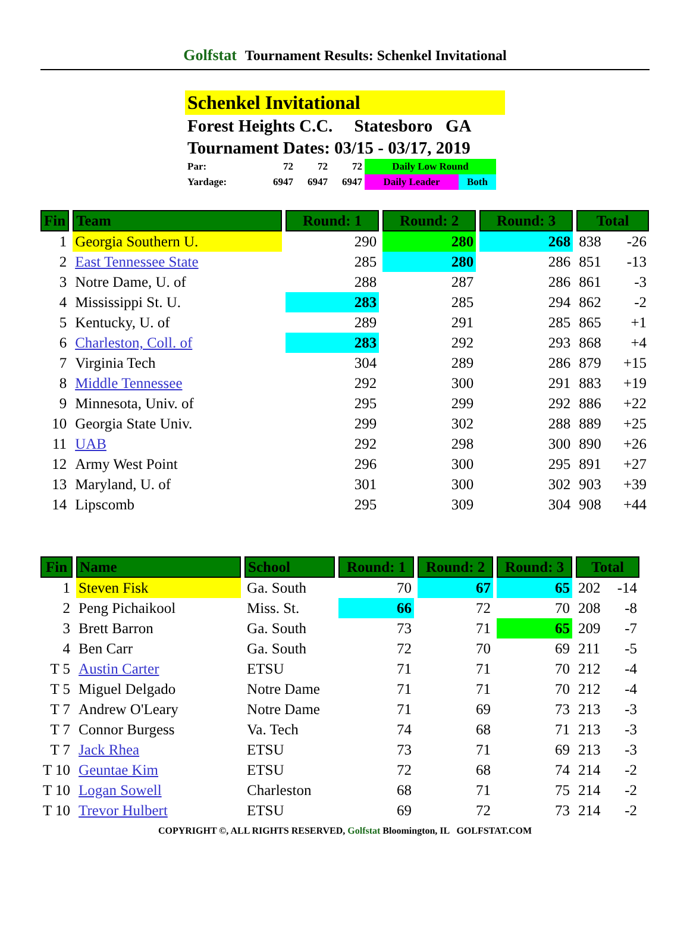Golfstat Tournament Results: Schenkel Invitational
Schenkel Invitational
Forest Heights C.C. Statesboro GA
Tournament Dates: 03/15 - 03/17, 2019
| Par: | 72 | 72 | 72 | Daily Low Round | |
| Yardage: | 6947 | 6947 | 6947 | Daily Leader | Both |
| Fin | Team | Round: 1 | Round: 2 | Round: 3 | Total | |
| --- | --- | --- | --- | --- | --- | --- |
| 1 | Georgia Southern U. | 290 | 280 | 268 | 838 | -26 |
| 2 | East Tennessee State | 285 | 280 | 286 | 851 | -13 |
| 3 | Notre Dame, U. of | 288 | 287 | 286 | 861 | -3 |
| 4 | Mississippi St. U. | 283 | 285 | 294 | 862 | -2 |
| 5 | Kentucky, U. of | 289 | 291 | 285 | 865 | +1 |
| 6 | Charleston, Coll. of | 283 | 292 | 293 | 868 | +4 |
| 7 | Virginia Tech | 304 | 289 | 286 | 879 | +15 |
| 8 | Middle Tennessee | 292 | 300 | 291 | 883 | +19 |
| 9 | Minnesota, Univ. of | 295 | 299 | 292 | 886 | +22 |
| 10 | Georgia State Univ. | 299 | 302 | 288 | 889 | +25 |
| 11 | UAB | 292 | 298 | 300 | 890 | +26 |
| 12 | Army West Point | 296 | 300 | 295 | 891 | +27 |
| 13 | Maryland, U. of | 301 | 300 | 302 | 903 | +39 |
| 14 | Lipscomb | 295 | 309 | 304 | 908 | +44 |
| Fin | Name | School | Round: 1 | Round: 2 | Round: 3 | Total | |
| --- | --- | --- | --- | --- | --- | --- | --- |
| 1 | Steven Fisk | Ga. South | 70 | 67 | 65 | 202 | -14 |
| 2 | Peng Pichaikool | Miss. St. | 66 | 72 | 70 | 208 | -8 |
| 3 | Brett Barron | Ga. South | 73 | 71 | 65 | 209 | -7 |
| 4 | Ben Carr | Ga. South | 72 | 70 | 69 | 211 | -5 |
| T 5 | Austin Carter | ETSU | 71 | 71 | 70 | 212 | -4 |
| T 5 | Miguel Delgado | Notre Dame | 71 | 71 | 70 | 212 | -4 |
| T 7 | Andrew O'Leary | Notre Dame | 71 | 69 | 73 | 213 | -3 |
| T 7 | Connor Burgess | Va. Tech | 74 | 68 | 71 | 213 | -3 |
| T 7 | Jack Rhea | ETSU | 73 | 71 | 69 | 213 | -3 |
| T 10 | Geuntae Kim | ETSU | 72 | 68 | 74 | 214 | -2 |
| T 10 | Logan Sowell | Charleston | 68 | 71 | 75 | 214 | -2 |
| T 10 | Trevor Hulbert | ETSU | 69 | 72 | 73 | 214 | -2 |
COPYRIGHT ©, ALL RIGHTS RESERVED, Golfstat Bloomington, IL GOLFSTAT.COM